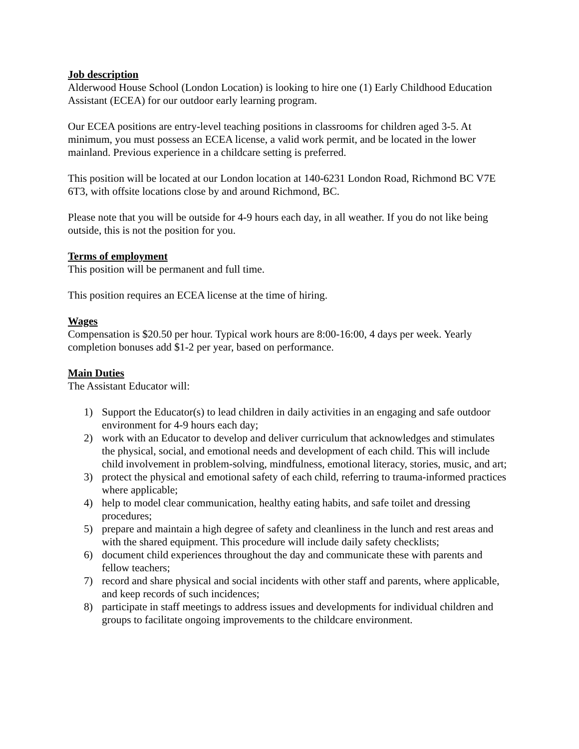Job description
Alderwood House School (London Location) is looking to hire one (1) Early Childhood Education Assistant (ECEA) for our outdoor early learning program.
Our ECEA positions are entry-level teaching positions in classrooms for children aged 3-5. At minimum, you must possess an ECEA license, a valid work permit, and be located in the lower mainland. Previous experience in a childcare setting is preferred.
This position will be located at our London location at 140-6231 London Road, Richmond BC V7E 6T3, with offsite locations close by and around Richmond, BC.
Please note that you will be outside for 4-9 hours each day, in all weather. If you do not like being outside, this is not the position for you.
Terms of employment
This position will be permanent and full time.
This position requires an ECEA license at the time of hiring.
Wages
Compensation is $20.50 per hour. Typical work hours are 8:00-16:00, 4 days per week. Yearly completion bonuses add $1-2 per year, based on performance.
Main Duties
The Assistant Educator will:
1) Support the Educator(s) to lead children in daily activities in an engaging and safe outdoor environment for 4-9 hours each day;
2) work with an Educator to develop and deliver curriculum that acknowledges and stimulates the physical, social, and emotional needs and development of each child. This will include child involvement in problem-solving, mindfulness, emotional literacy, stories, music, and art;
3) protect the physical and emotional safety of each child, referring to trauma-informed practices where applicable;
4) help to model clear communication, healthy eating habits, and safe toilet and dressing procedures;
5) prepare and maintain a high degree of safety and cleanliness in the lunch and rest areas and with the shared equipment. This procedure will include daily safety checklists;
6) document child experiences throughout the day and communicate these with parents and fellow teachers;
7) record and share physical and social incidents with other staff and parents, where applicable, and keep records of such incidences;
8) participate in staff meetings to address issues and developments for individual children and groups to facilitate ongoing improvements to the childcare environment.